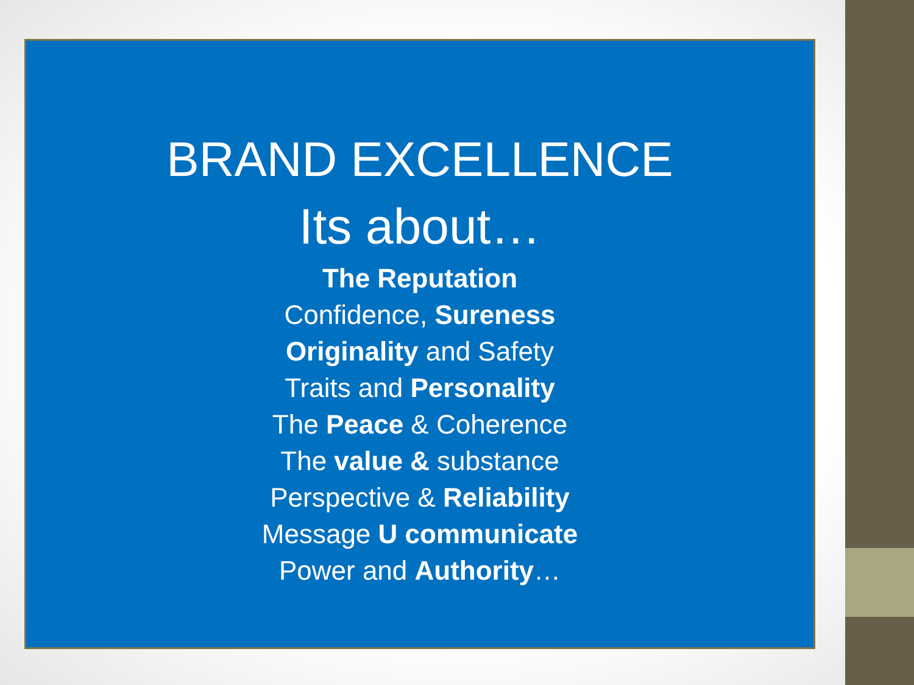BRAND EXCELLENCE
Its about…
The Reputation
Confidence, Sureness
Originality and Safety
Traits and Personality
The Peace & Coherence
The value & substance
Perspective & Reliability
Message U communicate
Power and Authority…